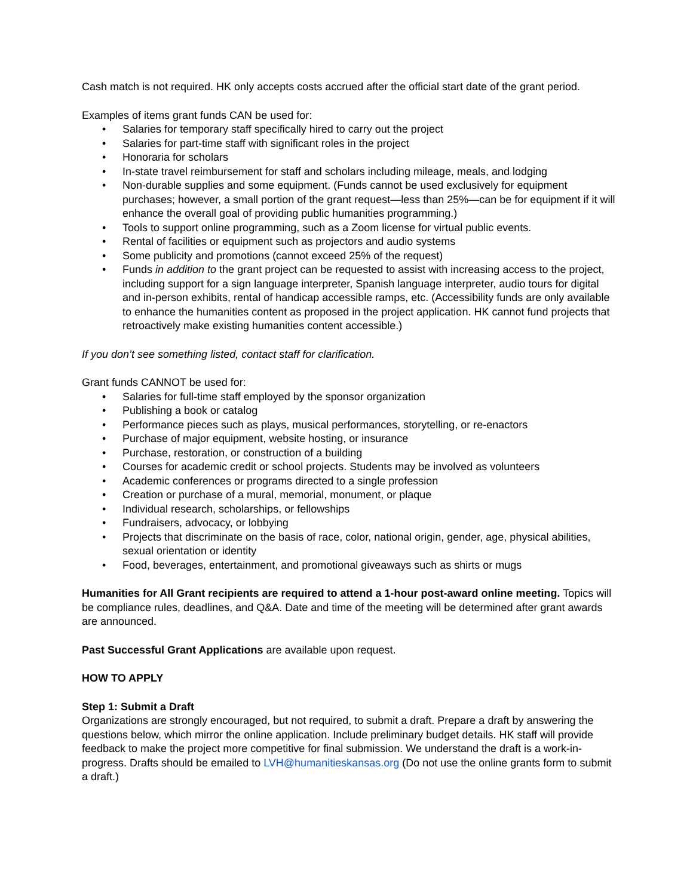Cash match is not required. HK only accepts costs accrued after the official start date of the grant period.
Examples of items grant funds CAN be used for:
• Salaries for temporary staff specifically hired to carry out the project
• Salaries for part-time staff with significant roles in the project
• Honoraria for scholars
• In-state travel reimbursement for staff and scholars including mileage, meals, and lodging
• Non-durable supplies and some equipment. (Funds cannot be used exclusively for equipment purchases; however, a small portion of the grant request—less than 25%—can be for equipment if it will enhance the overall goal of providing public humanities programming.)
• Tools to support online programming, such as a Zoom license for virtual public events.
• Rental of facilities or equipment such as projectors and audio systems
• Some publicity and promotions (cannot exceed 25% of the request)
• Funds in addition to the grant project can be requested to assist with increasing access to the project, including support for a sign language interpreter, Spanish language interpreter, audio tours for digital and in-person exhibits, rental of handicap accessible ramps, etc. (Accessibility funds are only available to enhance the humanities content as proposed in the project application. HK cannot fund projects that retroactively make existing humanities content accessible.)
If you don’t see something listed, contact staff for clarification.
Grant funds CANNOT be used for:
• Salaries for full-time staff employed by the sponsor organization
• Publishing a book or catalog
• Performance pieces such as plays, musical performances, storytelling, or re-enactors
• Purchase of major equipment, website hosting, or insurance
• Purchase, restoration, or construction of a building
• Courses for academic credit or school projects. Students may be involved as volunteers
• Academic conferences or programs directed to a single profession
• Creation or purchase of a mural, memorial, monument, or plaque
• Individual research, scholarships, or fellowships
• Fundraisers, advocacy, or lobbying
• Projects that discriminate on the basis of race, color, national origin, gender, age, physical abilities, sexual orientation or identity
• Food, beverages, entertainment, and promotional giveaways such as shirts or mugs
Humanities for All Grant recipients are required to attend a 1-hour post-award online meeting. Topics will be compliance rules, deadlines, and Q&A. Date and time of the meeting will be determined after grant awards are announced.
Past Successful Grant Applications are available upon request.
HOW TO APPLY
Step 1: Submit a Draft
Organizations are strongly encouraged, but not required, to submit a draft. Prepare a draft by answering the questions below, which mirror the online application. Include preliminary budget details. HK staff will provide feedback to make the project more competitive for final submission. We understand the draft is a work-in-progress. Drafts should be emailed to LVH@humanitieskansas.org (Do not use the online grants form to submit a draft.)